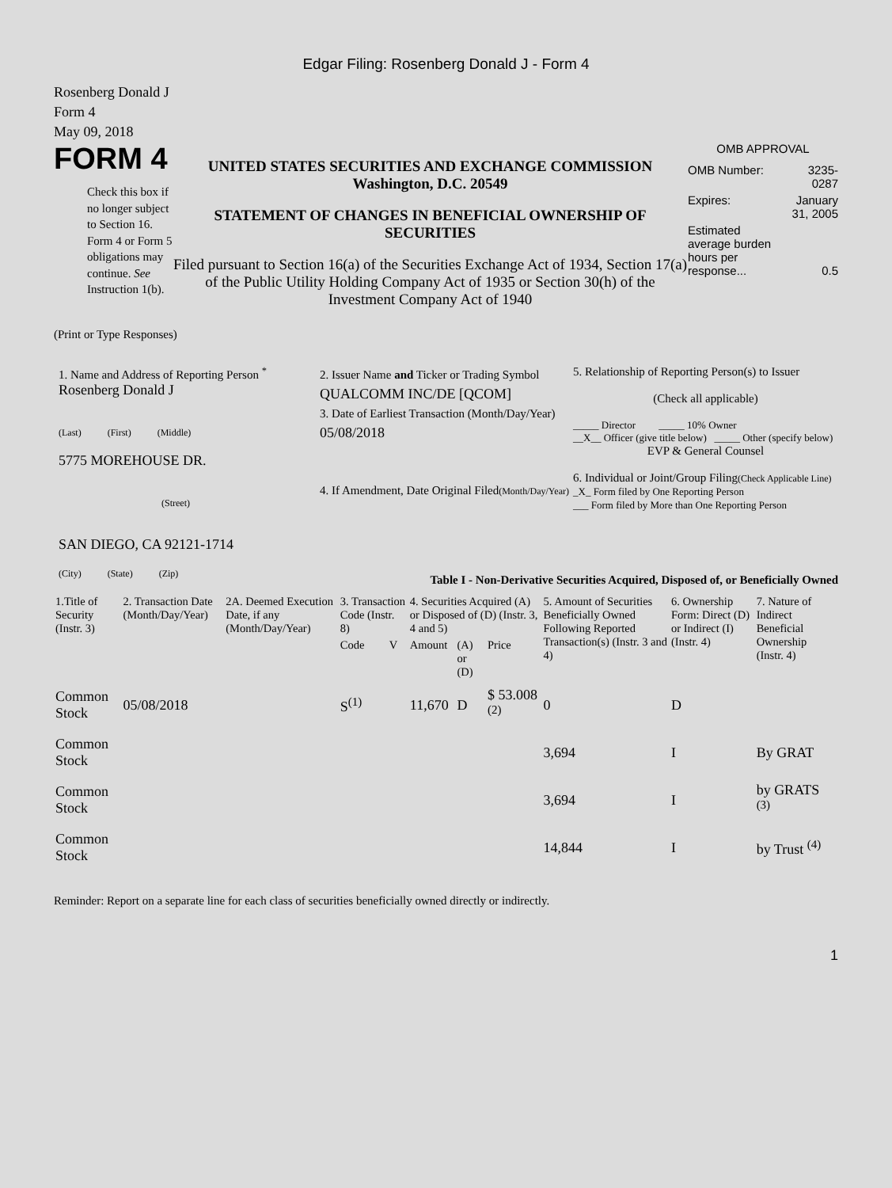Edgar Filing: Rosenberg Donald J - Form 4
Rosenberg Donald J
Form 4
May 09, 2018
FORM 4
Check this box if no longer subject to Section 16. Form 4 or Form 5 obligations may continue. See Instruction 1(b).
UNITED STATES SECURITIES AND EXCHANGE COMMISSION
Washington, D.C. 20549
STATEMENT OF CHANGES IN BENEFICIAL OWNERSHIP OF SECURITIES
Filed pursuant to Section 16(a) of the Securities Exchange Act of 1934, Section 17(a) of the Public Utility Holding Company Act of 1935 or Section 30(h) of the Investment Company Act of 1940
OMB APPROVAL
| OMB Number: | 3235-0287 |
| Expires: | January 31, 2005 |
| Estimated average burden hours per response... | 0.5 |
(Print or Type Responses)
1. Name and Address of Reporting Person <sup>*</sup>
Rosenberg Donald J
(Last) (First) (Middle)
5775 MOREHOUSE DR.
(Street)
SAN DIEGO, CA 92121-1714
(City) (State) (Zip)
2. Issuer Name and Ticker or Trading Symbol
QUALCOMM INC/DE [QCOM]
3. Date of Earliest Transaction (Month/Day/Year)
05/08/2018
4. If Amendment, Date Original Filed(Month/Day/Year)
5. Relationship of Reporting Person(s) to Issuer
(Check all applicable)
_____ Director _____ 10% Owner
__X__ Officer (give title below) _____ Other (specify below)
EVP & General Counsel
6. Individual or Joint/Group Filing(Check Applicable Line)
_X_ Form filed by One Reporting Person
___ Form filed by More than One Reporting Person
Table I - Non-Derivative Securities Acquired, Disposed of, or Beneficially Owned
| 1.Title of Security (Instr. 3) | 2. Transaction Date (Month/Day/Year) | 2A. Deemed Execution Date, if any (Month/Day/Year) | 3. Transaction Code (Instr. 8) | | 4. Securities Acquired (A) or Disposed of (D) (Instr. 3, 4 and 5) | | | 5. Amount of Securities Beneficially Owned Following Reported Transaction(s) (Instr. 3 and 4) | 6. Ownership Form: Direct (D) or Indirect (I) (Instr. 4) | 7. Nature of Indirect Beneficial Ownership (Instr. 4) |
| --- | --- | --- | --- | --- | --- | --- | --- | --- | --- | --- |
| | | | Code | V | Amount | (A) or (D) | Price | | | |
| Common Stock | 05/08/2018 | | S<sup>(1)</sup> | | 11,670 | D | $ 53.008 <sup>(2)</sup> | 0 | D | |
| Common Stock | | | | | | | | 3,694 | I | By GRAT |
| Common Stock | | | | | | | | 3,694 | I | by GRATS <sup>(3)</sup> |
| Common Stock | | | | | | | | 14,844 | I | by Trust <sup>(4)</sup> |
Reminder: Report on a separate line for each class of securities beneficially owned directly or indirectly.
1